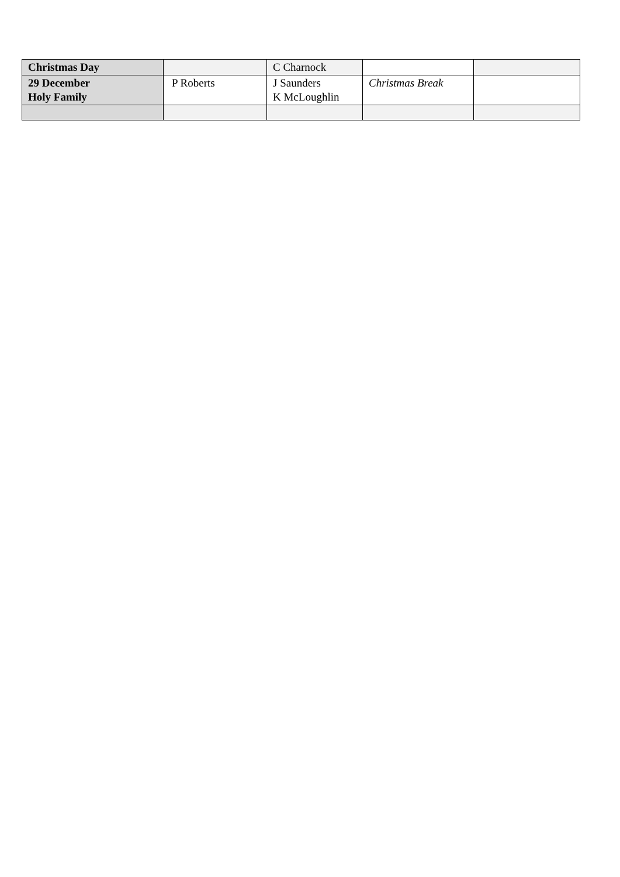| Christmas Day | | C Charnock | | |
| 29 December Holy Family | P Roberts | J Saunders K McLoughlin | Christmas Break | |